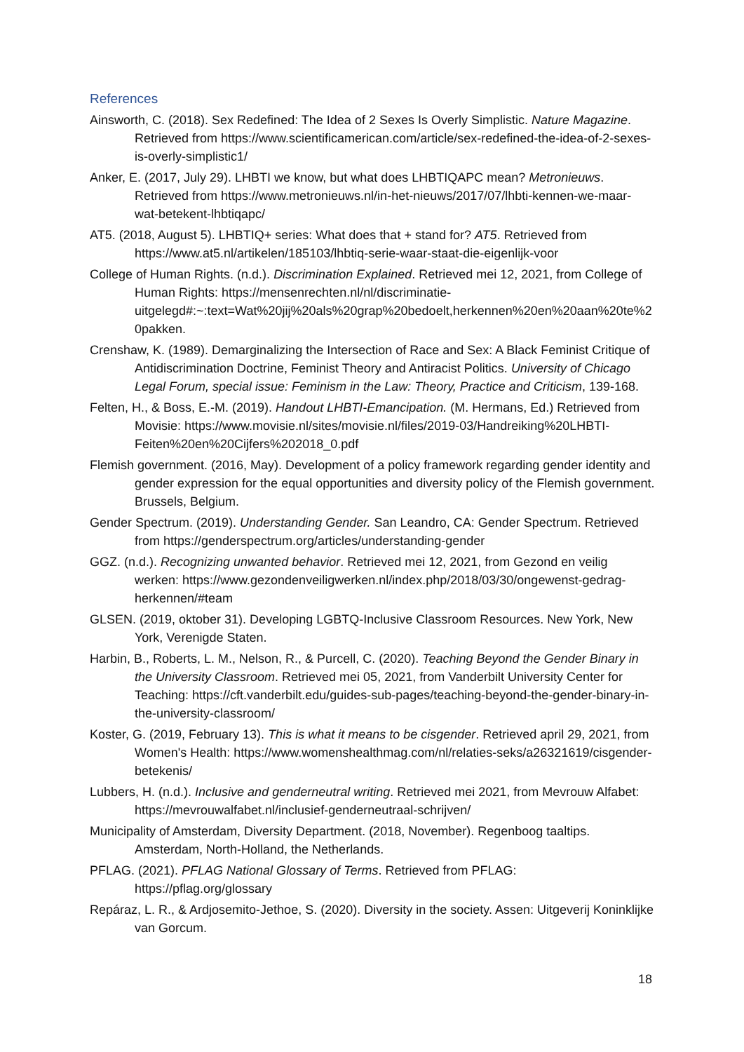References
Ainsworth, C. (2018). Sex Redefined: The Idea of 2 Sexes Is Overly Simplistic. Nature Magazine. Retrieved from https://www.scientificamerican.com/article/sex-redefined-the-idea-of-2-sexes-is-overly-simplistic1/
Anker, E. (2017, July 29). LHBTI we know, but what does LHBTIQAPC mean? Metronieuws. Retrieved from https://www.metronieuws.nl/in-het-nieuws/2017/07/lhbti-kennen-we-maar-wat-betekent-lhbtiqapc/
AT5. (2018, August 5). LHBTIQ+ series: What does that + stand for? AT5. Retrieved from https://www.at5.nl/artikelen/185103/lhbtiq-serie-waar-staat-die-eigenlijk-voor
College of Human Rights. (n.d.). Discrimination Explained. Retrieved mei 12, 2021, from College of Human Rights: https://mensenrechten.nl/nl/discriminatie-uitgelegd#:~:text=Wat%20jij%20als%20grap%20bedoelt,herkennen%20en%20aan%20te%20pakken.
Crenshaw, K. (1989). Demarginalizing the Intersection of Race and Sex: A Black Feminist Critique of Antidiscrimination Doctrine, Feminist Theory and Antiracist Politics. University of Chicago Legal Forum, special issue: Feminism in the Law: Theory, Practice and Criticism, 139-168.
Felten, H., & Boss, E.-M. (2019). Handout LHBTI-Emancipation. (M. Hermans, Ed.) Retrieved from Movisie: https://www.movisie.nl/sites/movisie.nl/files/2019-03/Handreiking%20LHBTI-Feiten%20en%20Cijfers%202018_0.pdf
Flemish government. (2016, May). Development of a policy framework regarding gender identity and gender expression for the equal opportunities and diversity policy of the Flemish government. Brussels, Belgium.
Gender Spectrum. (2019). Understanding Gender. San Leandro, CA: Gender Spectrum. Retrieved from https://genderspectrum.org/articles/understanding-gender
GGZ. (n.d.). Recognizing unwanted behavior. Retrieved mei 12, 2021, from Gezond en veilig werken: https://www.gezondenveiligwerken.nl/index.php/2018/03/30/ongewenst-gedrag-herkennen/#team
GLSEN. (2019, oktober 31). Developing LGBTQ-Inclusive Classroom Resources. New York, New York, Verenigde Staten.
Harbin, B., Roberts, L. M., Nelson, R., & Purcell, C. (2020). Teaching Beyond the Gender Binary in the University Classroom. Retrieved mei 05, 2021, from Vanderbilt University Center for Teaching: https://cft.vanderbilt.edu/guides-sub-pages/teaching-beyond-the-gender-binary-in-the-university-classroom/
Koster, G. (2019, February 13). This is what it means to be cisgender. Retrieved april 29, 2021, from Women's Health: https://www.womenshealthmag.com/nl/relaties-seks/a26321619/cisgender-betekenis/
Lubbers, H. (n.d.). Inclusive and genderneutral writing. Retrieved mei 2021, from Mevrouw Alfabet: https://mevrouwalfabet.nl/inclusief-genderneutraal-schrijven/
Municipality of Amsterdam, Diversity Department. (2018, November). Regenboog taaltips. Amsterdam, North-Holland, the Netherlands.
PFLAG. (2021). PFLAG National Glossary of Terms. Retrieved from PFLAG: https://pflag.org/glossary
Repáraz, L. R., & Ardjosemito-Jethoe, S. (2020). Diversity in the society. Assen: Uitgeverij Koninklijke van Gorcum.
18